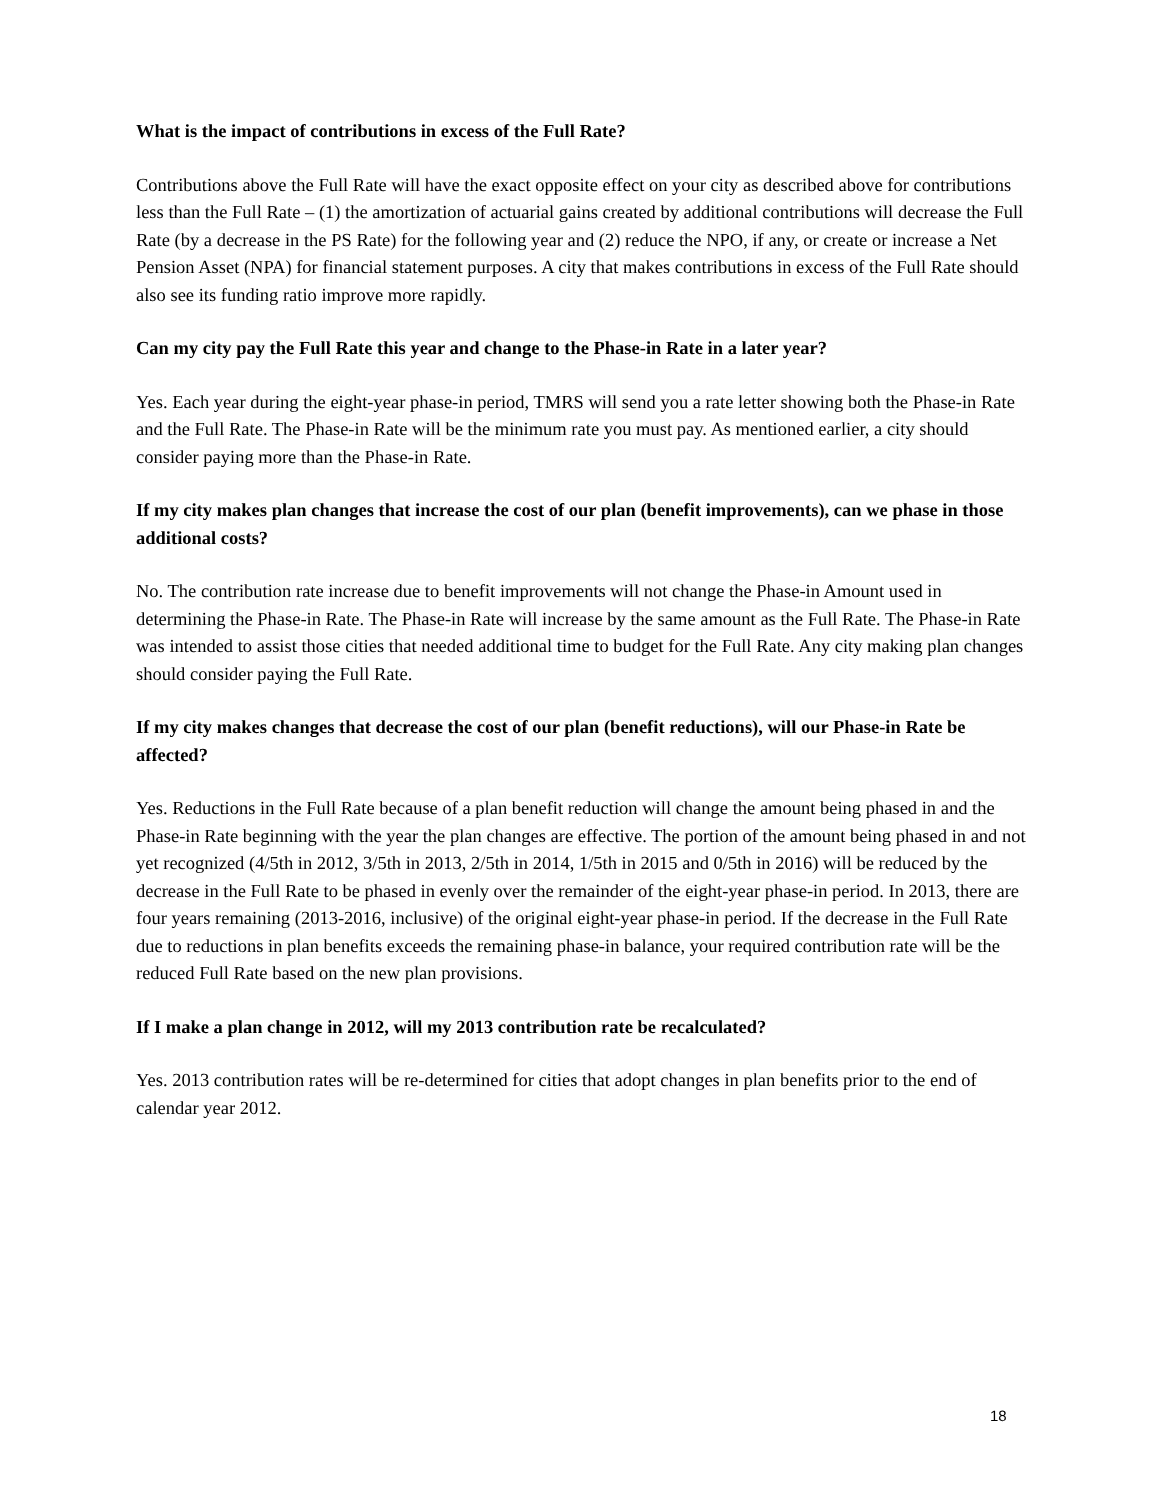What is the impact of contributions in excess of the Full Rate?
Contributions above the Full Rate will have the exact opposite effect on your city as described above for contributions less than the Full Rate – (1) the amortization of actuarial gains created by additional contributions will decrease the Full Rate (by a decrease in the PS Rate) for the following year and (2) reduce the NPO, if any, or create or increase a Net Pension Asset (NPA) for financial statement purposes. A city that makes contributions in excess of the Full Rate should also see its funding ratio improve more rapidly.
Can my city pay the Full Rate this year and change to the Phase-in Rate in a later year?
Yes. Each year during the eight-year phase-in period, TMRS will send you a rate letter showing both the Phase-in Rate and the Full Rate. The Phase-in Rate will be the minimum rate you must pay. As mentioned earlier, a city should consider paying more than the Phase-in Rate.
If my city makes plan changes that increase the cost of our plan (benefit improvements), can we phase in those additional costs?
No. The contribution rate increase due to benefit improvements will not change the Phase-in Amount used in determining the Phase-in Rate. The Phase-in Rate will increase by the same amount as the Full Rate. The Phase-in Rate was intended to assist those cities that needed additional time to budget for the Full Rate. Any city making plan changes should consider paying the Full Rate.
If my city makes changes that decrease the cost of our plan (benefit reductions), will our Phase-in Rate be affected?
Yes. Reductions in the Full Rate because of a plan benefit reduction will change the amount being phased in and the Phase-in Rate beginning with the year the plan changes are effective. The portion of the amount being phased in and not yet recognized (4/5th in 2012, 3/5th in 2013, 2/5th in 2014, 1/5th in 2015 and 0/5th in 2016) will be reduced by the decrease in the Full Rate to be phased in evenly over the remainder of the eight-year phase-in period. In 2013, there are four years remaining (2013-2016, inclusive) of the original eight-year phase-in period. If the decrease in the Full Rate due to reductions in plan benefits exceeds the remaining phase-in balance, your required contribution rate will be the reduced Full Rate based on the new plan provisions.
If I make a plan change in 2012, will my 2013 contribution rate be recalculated?
Yes. 2013 contribution rates will be re-determined for cities that adopt changes in plan benefits prior to the end of calendar year 2012.
18